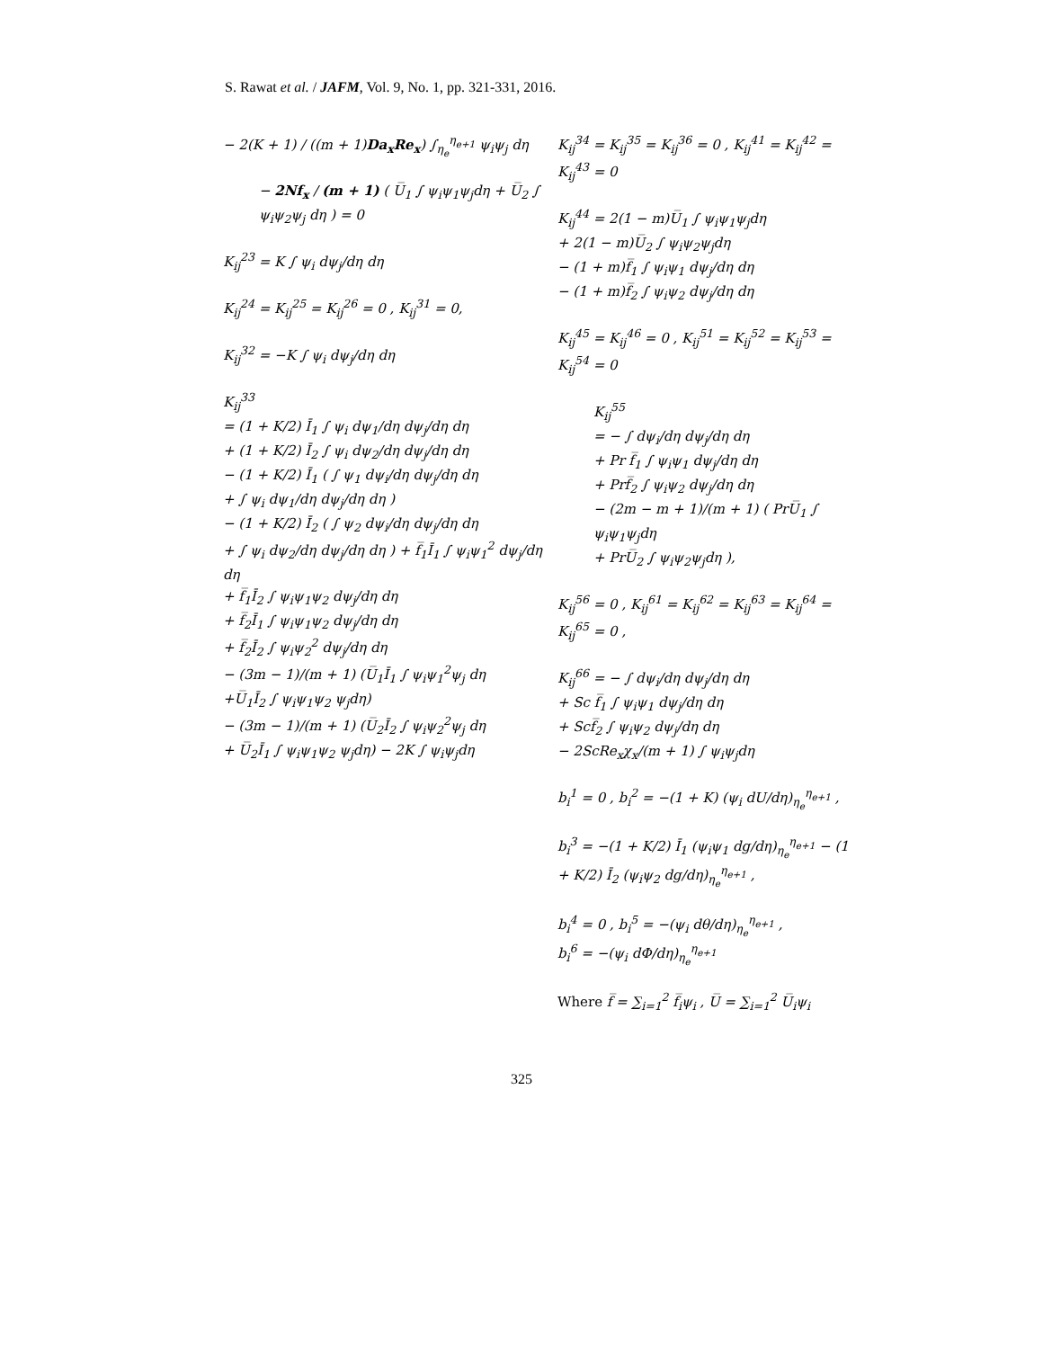S. Rawat et al. / JAFM, Vol. 9, No. 1, pp. 321-331, 2016.
− 2(K + 1) / ((m + 1)Da<sub>x</sub>Re<sub>x</sub>) ∫<sub>η<sub>e</sub></sub><sup>η<sub>e+1</sub></sup> ψ<sub>i</sub>ψ<sub>j</sub> dη
− 2Nf<sub>x</sub> / (m + 1) ( U̅<sub>1</sub> ∫ ψ<sub>i</sub>ψ<sub>1</sub>ψ<sub>j</sub>dη + U̅<sub>2</sub> ∫ ψ<sub>i</sub>ψ<sub>2</sub>ψ<sub>j</sub> dη ) = 0
K<sub>ij</sub><sup>23</sup> = K ∫ ψ<sub>i</sub> dψ<sub>j</sub>/dη dη
K<sub>ij</sub><sup>24</sup> = K<sub>ij</sub><sup>25</sup> = K<sub>ij</sub><sup>26</sup> = 0 , K<sub>ij</sub><sup>31</sup> = 0,
K<sub>ij</sub><sup>32</sup> = −K ∫ ψ<sub>i</sub> dψ<sub>j</sub>/dη dη
K<sub>ij</sub><sup>33</sup>
= (1 + K/2) Ī<sub>1</sub> ∫ ψ<sub>i</sub> dψ<sub>1</sub>/dη dψ<sub>j</sub>/dη dη
+ (1 + K/2) Ī<sub>2</sub> ∫ ψ<sub>i</sub> dψ<sub>2</sub>/dη dψ<sub>j</sub>/dη dη
− (1 + K/2) Ī<sub>1</sub> ( ∫ ψ<sub>1</sub> dψ<sub>i</sub>/dη dψ<sub>j</sub>/dη dη
+ ∫ ψ<sub>i</sub> dψ<sub>1</sub>/dη dψ<sub>j</sub>/dη dη )
− (1 + K/2) Ī<sub>2</sub> ( ∫ ψ<sub>2</sub> dψ<sub>i</sub>/dη dψ<sub>j</sub>/dη dη
+ ∫ ψ<sub>i</sub> dψ<sub>2</sub>/dη dψ<sub>j</sub>/dη dη ) + f̅<sub>1</sub>Ī<sub>1</sub> ∫ ψ<sub>i</sub>ψ<sub>1</sub><sup>2</sup> dψ<sub>j</sub>/dη dη
+ f̅<sub>1</sub>Ī<sub>2</sub> ∫ ψ<sub>i</sub>ψ<sub>1</sub>ψ<sub>2</sub> dψ<sub>j</sub>/dη dη
+ f̅<sub>2</sub>Ī<sub>1</sub> ∫ ψ<sub>i</sub>ψ<sub>1</sub>ψ<sub>2</sub> dψ<sub>j</sub>/dη dη
+ f̅<sub>2</sub>Ī<sub>2</sub> ∫ ψ<sub>i</sub>ψ<sub>2</sub><sup>2</sup> dψ<sub>j</sub>/dη dη
− (3m − 1)/(m + 1) (U̅<sub>1</sub>Ī<sub>1</sub> ∫ ψ<sub>i</sub>ψ<sub>1</sub><sup>2</sup>ψ<sub>j</sub> dη
+U̅<sub>1</sub>Ī<sub>2</sub> ∫ ψ<sub>i</sub>ψ<sub>1</sub>ψ<sub>2</sub> ψ<sub>j</sub>dη)
− (3m − 1)/(m + 1) (U̅<sub>2</sub>Ī<sub>2</sub> ∫ ψ<sub>i</sub>ψ<sub>2</sub><sup>2</sup>ψ<sub>j</sub> dη
+ U̅<sub>2</sub>Ī<sub>1</sub> ∫ ψ<sub>i</sub>ψ<sub>1</sub>ψ<sub>2</sub> ψ<sub>j</sub>dη) − 2K ∫ ψ<sub>i</sub>ψ<sub>j</sub>dη
K<sub>ij</sub><sup>34</sup> = K<sub>ij</sub><sup>35</sup> = K<sub>ij</sub><sup>36</sup> = 0 , K<sub>ij</sub><sup>41</sup> = K<sub>ij</sub><sup>42</sup> = K<sub>ij</sub><sup>43</sup> = 0
K<sub>ij</sub><sup>44</sup> = 2(1 − m)U̅<sub>1</sub> ∫ ψ<sub>i</sub>ψ<sub>1</sub>ψ<sub>j</sub>dη
+ 2(1 − m)U̅<sub>2</sub> ∫ ψ<sub>i</sub>ψ<sub>2</sub>ψ<sub>j</sub>dη
− (1 + m)f̅<sub>1</sub> ∫ ψ<sub>i</sub>ψ<sub>1</sub> dψ<sub>j</sub>/dη dη
− (1 + m)f̅<sub>2</sub> ∫ ψ<sub>i</sub>ψ<sub>2</sub> dψ<sub>j</sub>/dη dη
K<sub>ij</sub><sup>45</sup> = K<sub>ij</sub><sup>46</sup> = 0 , K<sub>ij</sub><sup>51</sup> = K<sub>ij</sub><sup>52</sup> = K<sub>ij</sub><sup>53</sup> = K<sub>ij</sub><sup>54</sup> = 0
K<sub>ij</sub><sup>55</sup>
= − ∫ dψ<sub>i</sub>/dη dψ<sub>j</sub>/dη dη
+ Pr f̅<sub>1</sub> ∫ ψ<sub>i</sub>ψ<sub>1</sub> dψ<sub>j</sub>/dη dη
+ Prf̅<sub>2</sub> ∫ ψ<sub>i</sub>ψ<sub>2</sub> dψ<sub>j</sub>/dη dη
− (2m − m + 1)/(m + 1) ( PrU̅<sub>1</sub> ∫ ψ<sub>i</sub>ψ<sub>1</sub>ψ<sub>j</sub>dη
+ PrU̅<sub>2</sub> ∫ ψ<sub>i</sub>ψ<sub>2</sub>ψ<sub>j</sub>dη ),
K<sub>ij</sub><sup>56</sup> = 0 , K<sub>ij</sub><sup>61</sup> = K<sub>ij</sub><sup>62</sup> = K<sub>ij</sub><sup>63</sup> = K<sub>ij</sub><sup>64</sup> = K<sub>ij</sub><sup>65</sup> = 0 ,
K<sub>ij</sub><sup>66</sup> = − ∫ dψ<sub>i</sub>/dη dψ<sub>j</sub>/dη dη
+ Sc f̅<sub>1</sub> ∫ ψ<sub>i</sub>ψ<sub>1</sub> dψ<sub>j</sub>/dη dη
+ Scf̅<sub>2</sub> ∫ ψ<sub>i</sub>ψ<sub>2</sub> dψ<sub>j</sub>/dη dη
− 2ScRe<sub>x</sub>χ<sub>x</sub>/(m + 1) ∫ ψ<sub>i</sub>ψ<sub>j</sub>dη
b<sub>i</sub><sup>1</sup> = 0 , b<sub>i</sub><sup>2</sup> = −(1 + K) (ψ<sub>i</sub> dU/dη)<sub>η<sub>e</sub></sub><sup>η<sub>e+1</sub></sup> ,
b<sub>i</sub><sup>3</sup> = −(1 + K/2) Ī<sub>1</sub> (ψ<sub>i</sub>ψ<sub>1</sub> dg/dη)<sub>η<sub>e</sub></sub><sup>η<sub>e+1</sub></sup> − (1 + K/2) Ī<sub>2</sub> (ψ<sub>i</sub>ψ<sub>2</sub> dg/dη)<sub>η<sub>e</sub></sub><sup>η<sub>e+1</sub></sup> ,
b<sub>i</sub><sup>4</sup> = 0 , b<sub>i</sub><sup>5</sup> = −(ψ<sub>i</sub> dθ/dη)<sub>η<sub>e</sub></sub><sup>η<sub>e+1</sub></sup> ,
b<sub>i</sub><sup>6</sup> = −(ψ<sub>i</sub> dΦ/dη)<sub>η<sub>e</sub></sub><sup>η<sub>e+1</sub></sup>
Where f̅ = ∑<sub>i=1</sub><sup>2</sup> f̅<sub>i</sub>ψ<sub>i</sub> , U̅ = ∑<sub>i=1</sub><sup>2</sup> U̅<sub>i</sub>ψ<sub>i</sub>
325